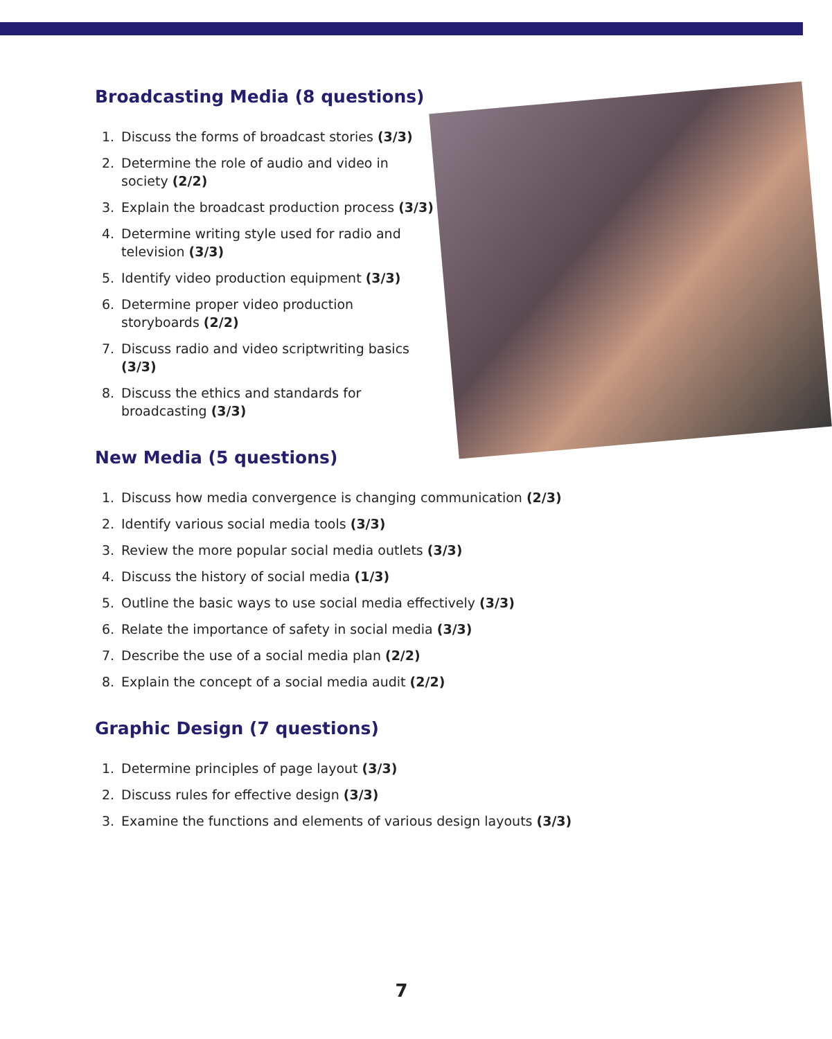Broadcasting Media (8 questions)
1. Discuss the forms of broadcast stories (3/3)
2. Determine the role of audio and video in society (2/2)
3. Explain the broadcast production process (3/3)
4. Determine writing style used for radio and television (3/3)
5. Identify video production equipment (3/3)
6. Determine proper video production storyboards (2/2)
7. Discuss radio and video scriptwriting basics (3/3)
8. Discuss the ethics and standards for broadcasting (3/3)
New Media (5 questions)
1. Discuss how media convergence is changing communication (2/3)
2. Identify various social media tools (3/3)
3. Review the more popular social media outlets (3/3)
4. Discuss the history of social media (1/3)
5. Outline the basic ways to use social media effectively (3/3)
6. Relate the importance of safety in social media (3/3)
7. Describe the use of a social media plan (2/2)
8. Explain the concept of a social media audit (2/2)
Graphic Design (7 questions)
1. Determine principles of page layout (3/3)
2. Discuss rules for effective design (3/3)
3. Examine the functions and elements of various design layouts (3/3)
7